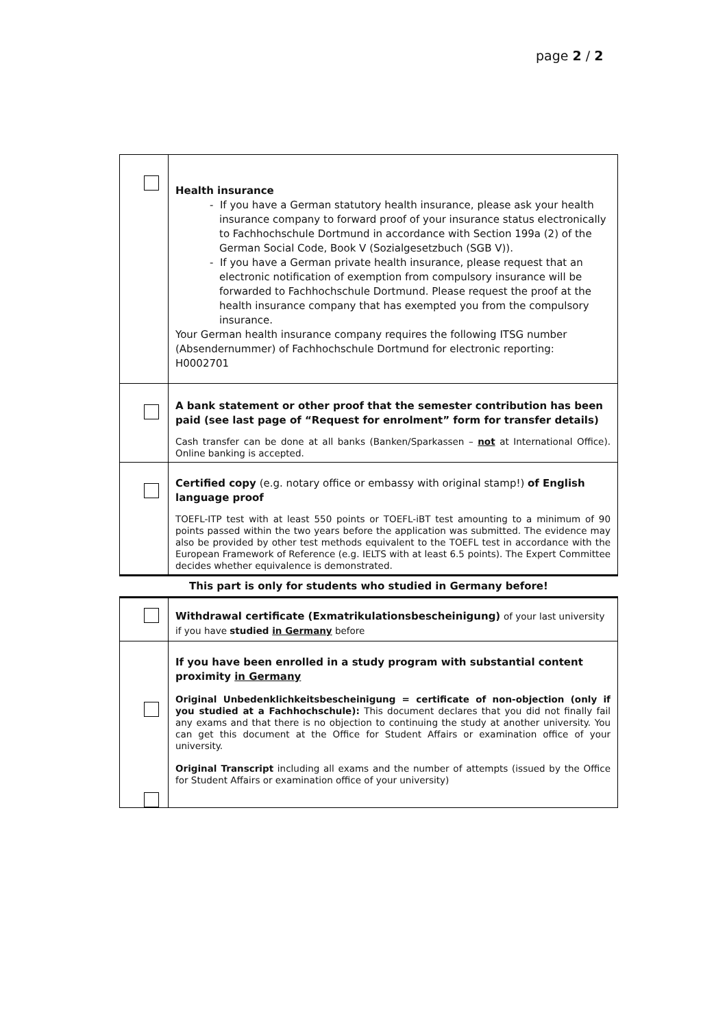page 2 / 2
| | Health insurance - If you have a German statutory health insurance, please ask your health insurance company to forward proof of your insurance status electronically to Fachhochschule Dortmund in accordance with Section 199a (2) of the German Social Code, Book V (Sozialgesetzbuch (SGB V)). - If you have a German private health insurance, please request that an electronic notification of exemption from compulsory insurance will be forwarded to Fachhochschule Dortmund. Please request the proof at the health insurance company that has exempted you from the compulsory insurance. Your German health insurance company requires the following ITSG number (Absendernummer) of Fachhochschule Dortmund for electronic reporting: H0002701 |
| | A bank statement or other proof that the semester contribution has been paid (see last page of “Request for enrolment” form for transfer details) Cash transfer can be done at all banks (Banken/Sparkassen – not at International Office). Online banking is accepted. |
| | Certified copy (e.g. notary office or embassy with original stamp!) of English language proof TOEFL-ITP test with at least 550 points or TOEFL-iBT test amounting to a minimum of 90 points passed within the two years before the application was submitted. The evidence may also be provided by other test methods equivalent to the TOEFL test in accordance with the European Framework of Reference (e.g. IELTS with at least 6.5 points). The Expert Committee decides whether equivalence is demonstrated. |
| This part is only for students who studied in Germany before! | |
| | Withdrawal certificate (Exmatrikulationsbescheinigung) of your last university if you have studied in Germany before |
| | If you have been enrolled in a study program with substantial content proximity in Germany Original Unbedenklichkeitsbescheinigung = certificate of non-objection (only if you studied at a Fachhochschule): This document declares that you did not finally fail any exams and that there is no objection to continuing the study at another university. You can get this document at the Office for Student Affairs or examination office of your university. Original Transcript including all exams and the number of attempts (issued by the Office for Student Affairs or examination office of your university) |